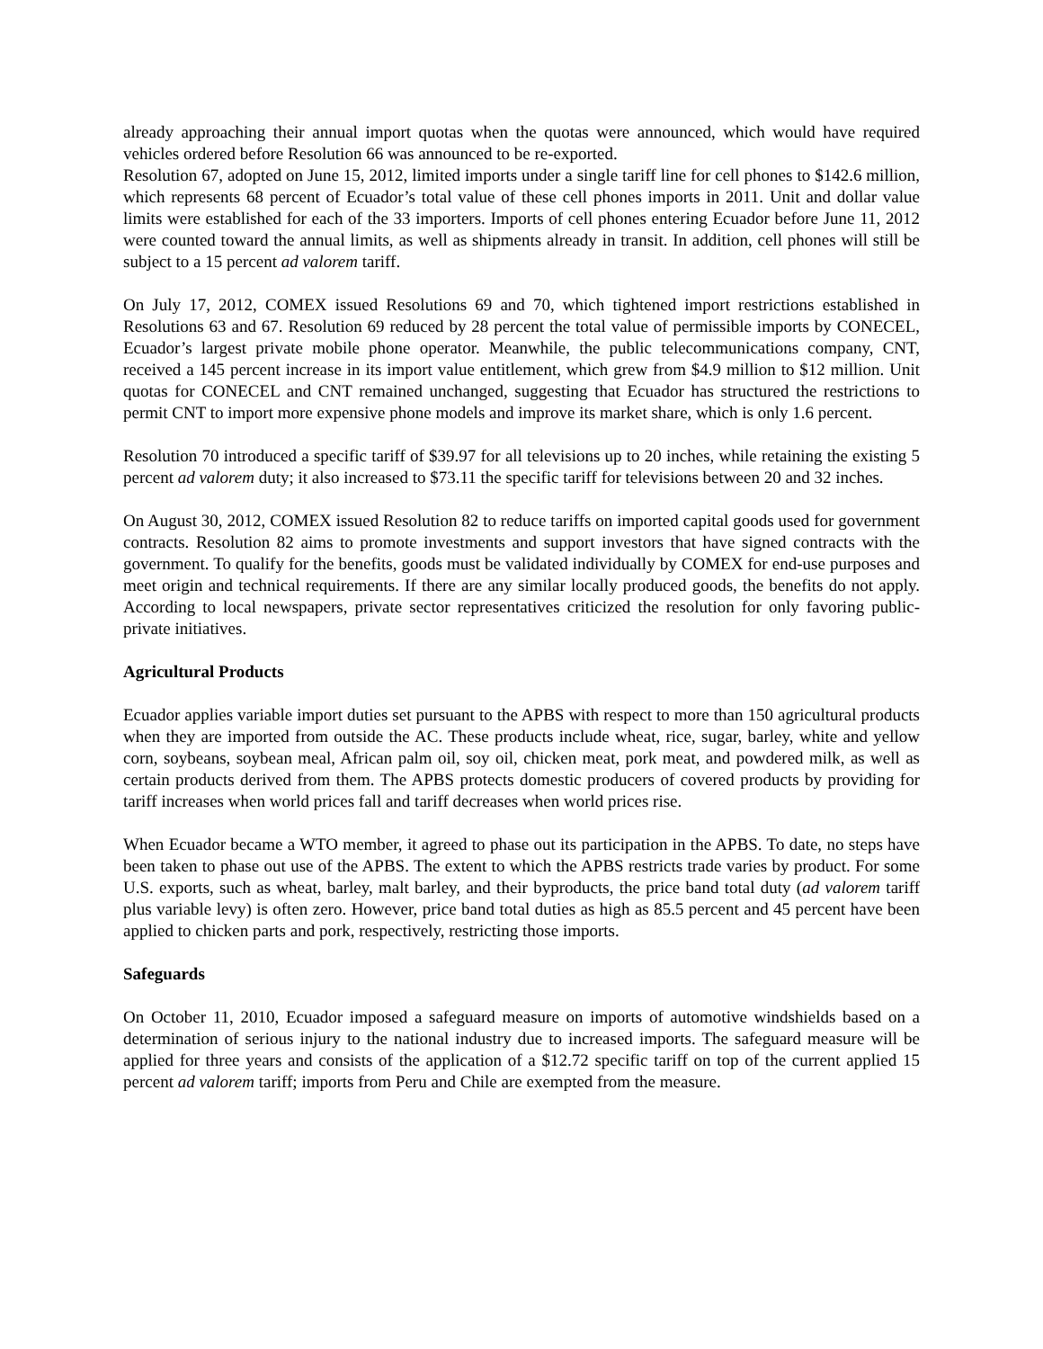already approaching their annual import quotas when the quotas were announced, which would have required vehicles ordered before Resolution 66 was announced to be re-exported.
Resolution 67, adopted on June 15, 2012, limited imports under a single tariff line for cell phones to $142.6 million, which represents 68 percent of Ecuador’s total value of these cell phones imports in 2011. Unit and dollar value limits were established for each of the 33 importers. Imports of cell phones entering Ecuador before June 11, 2012 were counted toward the annual limits, as well as shipments already in transit. In addition, cell phones will still be subject to a 15 percent ad valorem tariff.
On July 17, 2012, COMEX issued Resolutions 69 and 70, which tightened import restrictions established in Resolutions 63 and 67. Resolution 69 reduced by 28 percent the total value of permissible imports by CONECEL, Ecuador’s largest private mobile phone operator. Meanwhile, the public telecommunications company, CNT, received a 145 percent increase in its import value entitlement, which grew from $4.9 million to $12 million. Unit quotas for CONECEL and CNT remained unchanged, suggesting that Ecuador has structured the restrictions to permit CNT to import more expensive phone models and improve its market share, which is only 1.6 percent.
Resolution 70 introduced a specific tariff of $39.97 for all televisions up to 20 inches, while retaining the existing 5 percent ad valorem duty; it also increased to $73.11 the specific tariff for televisions between 20 and 32 inches.
On August 30, 2012, COMEX issued Resolution 82 to reduce tariffs on imported capital goods used for government contracts. Resolution 82 aims to promote investments and support investors that have signed contracts with the government. To qualify for the benefits, goods must be validated individually by COMEX for end-use purposes and meet origin and technical requirements. If there are any similar locally produced goods, the benefits do not apply. According to local newspapers, private sector representatives criticized the resolution for only favoring public-private initiatives.
Agricultural Products
Ecuador applies variable import duties set pursuant to the APBS with respect to more than 150 agricultural products when they are imported from outside the AC. These products include wheat, rice, sugar, barley, white and yellow corn, soybeans, soybean meal, African palm oil, soy oil, chicken meat, pork meat, and powdered milk, as well as certain products derived from them. The APBS protects domestic producers of covered products by providing for tariff increases when world prices fall and tariff decreases when world prices rise.
When Ecuador became a WTO member, it agreed to phase out its participation in the APBS. To date, no steps have been taken to phase out use of the APBS. The extent to which the APBS restricts trade varies by product. For some U.S. exports, such as wheat, barley, malt barley, and their byproducts, the price band total duty (ad valorem tariff plus variable levy) is often zero. However, price band total duties as high as 85.5 percent and 45 percent have been applied to chicken parts and pork, respectively, restricting those imports.
Safeguards
On October 11, 2010, Ecuador imposed a safeguard measure on imports of automotive windshields based on a determination of serious injury to the national industry due to increased imports. The safeguard measure will be applied for three years and consists of the application of a $12.72 specific tariff on top of the current applied 15 percent ad valorem tariff; imports from Peru and Chile are exempted from the measure.